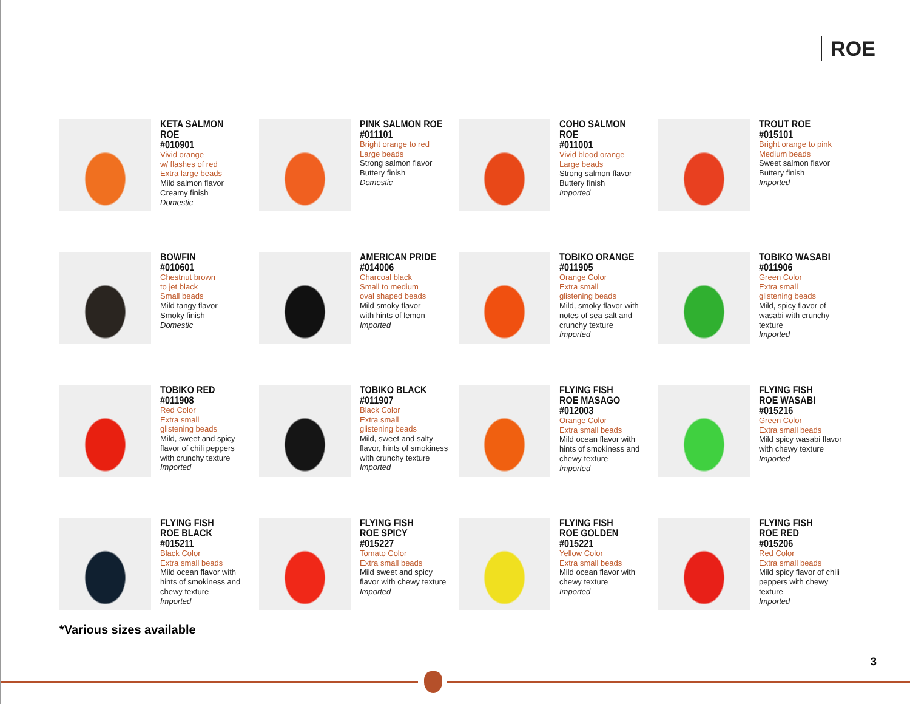ROE
KETA SALMON ROE
#010901
Vivid orange
w/ flashes of red
Extra large beads
Mild salmon flavor
Creamy finish
Domestic
PINK SALMON ROE
#011101
Bright orange to red
Large beads
Strong salmon flavor
Buttery finish
Domestic
COHO SALMON ROE
#011001
Vivid blood orange
Large beads
Strong salmon flavor
Buttery finish
Imported
TROUT ROE
#015101
Bright orange to pink
Medium beads
Sweet salmon flavor
Buttery finish
Imported
BOWFIN
#010601
Chestnut brown
to jet black
Small beads
Mild tangy flavor
Smoky finish
Domestic
AMERICAN PRIDE
#014006
Charcoal black
Small to medium
oval shaped beads
Mild smoky flavor
with hints of lemon
Imported
TOBIKO ORANGE
#011905
Orange Color
Extra small
glistening beads
Mild, smoky flavor with
notes of sea salt and
crunchy texture
Imported
TOBIKO WASABI
#011906
Green Color
Extra small
glistening beads
Mild, spicy flavor of
wasabi with crunchy
texture
Imported
TOBIKO RED
#011908
Red Color
Extra small
glistening beads
Mild, sweet and spicy
flavor of chili peppers
with crunchy texture
Imported
TOBIKO BLACK
#011907
Black Color
Extra small
glistening beads
Mild, sweet and salty
flavor, hints of smokiness
with crunchy texture
Imported
FLYING FISH
ROE MASAGO
#012003
Orange Color
Extra small beads
Mild ocean flavor with
hints of smokiness and
chewy texture
Imported
FLYING FISH
ROE WASABI
#015216
Green Color
Extra small beads
Mild spicy wasabi flavor
with chewy texture
Imported
FLYING FISH
ROE BLACK
#015211
Black Color
Extra small beads
Mild ocean flavor with
hints of smokiness and
chewy texture
Imported
FLYING FISH
ROE SPICY
#015227
Tomato Color
Extra small beads
Mild sweet and spicy
flavor with chewy texture
Imported
FLYING FISH
ROE GOLDEN
#015221
Yellow Color
Extra small beads
Mild ocean flavor with
chewy texture
Imported
FLYING FISH
ROE RED
#015206
Red Color
Extra small beads
Mild spicy flavor of chili
peppers with chewy
texture
Imported
*Various sizes available
3